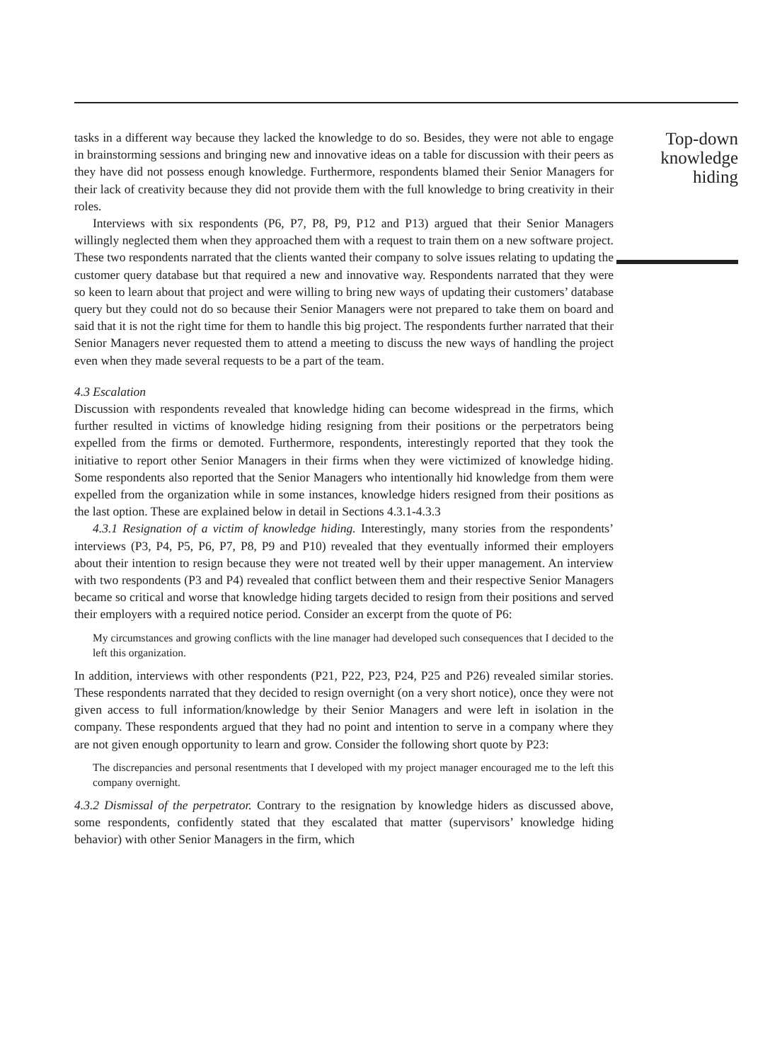tasks in a different way because they lacked the knowledge to do so. Besides, they were not able to engage in brainstorming sessions and bringing new and innovative ideas on a table for discussion with their peers as they have did not possess enough knowledge. Furthermore, respondents blamed their Senior Managers for their lack of creativity because they did not provide them with the full knowledge to bring creativity in their roles.
Interviews with six respondents (P6, P7, P8, P9, P12 and P13) argued that their Senior Managers willingly neglected them when they approached them with a request to train them on a new software project. These two respondents narrated that the clients wanted their company to solve issues relating to updating the customer query database but that required a new and innovative way. Respondents narrated that they were so keen to learn about that project and were willing to bring new ways of updating their customers’ database query but they could not do so because their Senior Managers were not prepared to take them on board and said that it is not the right time for them to handle this big project. The respondents further narrated that their Senior Managers never requested them to attend a meeting to discuss the new ways of handling the project even when they made several requests to be a part of the team.
4.3 Escalation
Discussion with respondents revealed that knowledge hiding can become widespread in the firms, which further resulted in victims of knowledge hiding resigning from their positions or the perpetrators being expelled from the firms or demoted. Furthermore, respondents, interestingly reported that they took the initiative to report other Senior Managers in their firms when they were victimized of knowledge hiding. Some respondents also reported that the Senior Managers who intentionally hid knowledge from them were expelled from the organization while in some instances, knowledge hiders resigned from their positions as the last option. These are explained below in detail in Sections 4.3.1-4.3.3
4.3.1 Resignation of a victim of knowledge hiding. Interestingly, many stories from the respondents’ interviews (P3, P4, P5, P6, P7, P8, P9 and P10) revealed that they eventually informed their employers about their intention to resign because they were not treated well by their upper management. An interview with two respondents (P3 and P4) revealed that conflict between them and their respective Senior Managers became so critical and worse that knowledge hiding targets decided to resign from their positions and served their employers with a required notice period. Consider an excerpt from the quote of P6:
My circumstances and growing conflicts with the line manager had developed such consequences that I decided to the left this organization.
In addition, interviews with other respondents (P21, P22, P23, P24, P25 and P26) revealed similar stories. These respondents narrated that they decided to resign overnight (on a very short notice), once they were not given access to full information/knowledge by their Senior Managers and were left in isolation in the company. These respondents argued that they had no point and intention to serve in a company where they are not given enough opportunity to learn and grow. Consider the following short quote by P23:
The discrepancies and personal resentments that I developed with my project manager encouraged me to the left this company overnight.
4.3.2 Dismissal of the perpetrator. Contrary to the resignation by knowledge hiders as discussed above, some respondents, confidently stated that they escalated that matter (supervisors’ knowledge hiding behavior) with other Senior Managers in the firm, which
Top-down knowledge hiding